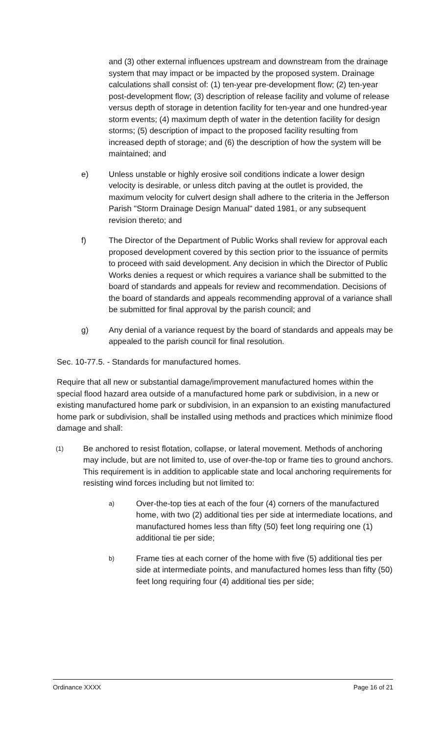and (3) other external influences upstream and downstream from the drainage system that may impact or be impacted by the proposed system. Drainage calculations shall consist of: (1) ten-year pre-development flow; (2) ten-year post-development flow; (3) description of release facility and volume of release versus depth of storage in detention facility for ten-year and one hundred-year storm events; (4) maximum depth of water in the detention facility for design storms; (5) description of impact to the proposed facility resulting from increased depth of storage; and (6) the description of how the system will be maintained; and
e) Unless unstable or highly erosive soil conditions indicate a lower design velocity is desirable, or unless ditch paving at the outlet is provided, the maximum velocity for culvert design shall adhere to the criteria in the Jefferson Parish "Storm Drainage Design Manual" dated 1981, or any subsequent revision thereto; and
f) The Director of the Department of Public Works shall review for approval each proposed development covered by this section prior to the issuance of permits to proceed with said development. Any decision in which the Director of Public Works denies a request or which requires a variance shall be submitted to the board of standards and appeals for review and recommendation. Decisions of the board of standards and appeals recommending approval of a variance shall be submitted for final approval by the parish council; and
g) Any denial of a variance request by the board of standards and appeals may be appealed to the parish council for final resolution.
Sec. 10-77.5. - Standards for manufactured homes.
Require that all new or substantial damage/improvement manufactured homes within the special flood hazard area outside of a manufactured home park or subdivision, in a new or existing manufactured home park or subdivision, in an expansion to an existing manufactured home park or subdivision, shall be installed using methods and practices which minimize flood damage and shall:
(1)
Be anchored to resist flotation, collapse, or lateral movement. Methods of anchoring may include, but are not limited to, use of over-the-top or frame ties to ground anchors. This requirement is in addition to applicable state and local anchoring requirements for resisting wind forces including but not limited to:
a)
Over-the-top ties at each of the four (4) corners of the manufactured home, with two (2) additional ties per side at intermediate locations, and manufactured homes less than fifty (50) feet long requiring one (1) additional tie per side;
b)
Frame ties at each corner of the home with five (5) additional ties per side at intermediate points, and manufactured homes less than fifty (50) feet long requiring four (4) additional ties per side;
Ordinance XXXX Page 16 of 21